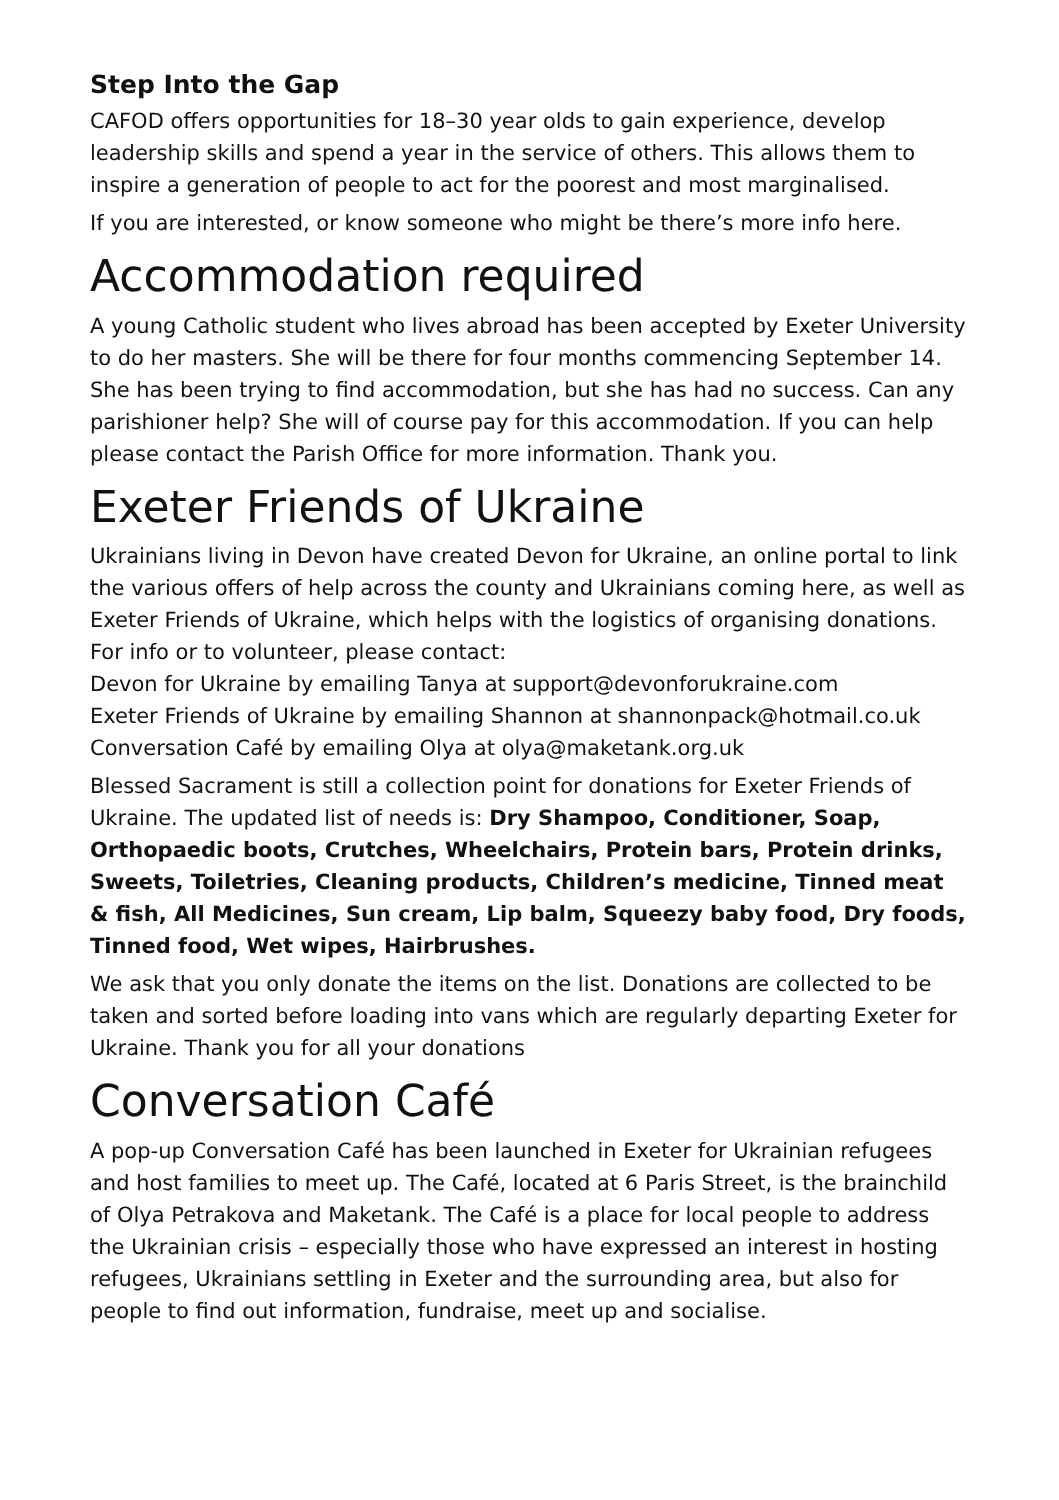Step Into the Gap
CAFOD offers opportunities for 18–30 year olds to gain experience, develop leadership skills and spend a year in the service of others. This allows them to inspire a generation of people to act for the poorest and most marginalised.
If you are interested, or know someone who might be there’s more info here.
Accommodation required
A young Catholic student who lives abroad has been accepted by Exeter University to do her masters. She will be there for four months commencing September 14. She has been trying to find accommodation, but she has had no success. Can any parishioner help? She will of course pay for this accommodation. If you can help please contact the Parish Office for more information. Thank you.
Exeter Friends of Ukraine
Ukrainians living in Devon have created Devon for Ukraine, an online portal to link the various offers of help across the county and Ukrainians coming here, as well as Exeter Friends of Ukraine, which helps with the logistics of organising donations. For info or to volunteer, please contact:
Devon for Ukraine by emailing Tanya at support@devonforukraine.com
Exeter Friends of Ukraine by emailing Shannon at shannonpack@hotmail.co.uk
Conversation Café by emailing Olya at olya@maketank.org.uk
Blessed Sacrament is still a collection point for donations for Exeter Friends of Ukraine. The updated list of needs is: Dry Shampoo, Conditioner, Soap, Orthopaedic boots, Crutches, Wheelchairs, Protein bars, Protein drinks, Sweets, Toiletries, Cleaning products, Children’s medicine, Tinned meat & fish, All Medicines, Sun cream, Lip balm, Squeezy baby food, Dry foods, Tinned food, Wet wipes, Hairbrushes.
We ask that you only donate the items on the list. Donations are collected to be taken and sorted before loading into vans which are regularly departing Exeter for Ukraine. Thank you for all your donations
Conversation Café
A pop-up Conversation Café has been launched in Exeter for Ukrainian refugees and host families to meet up. The Café, located at 6 Paris Street, is the brainchild of Olya Petrakova and Maketank. The Café is a place for local people to address the Ukrainian crisis – especially those who have expressed an interest in hosting refugees, Ukrainians settling in Exeter and the surrounding area, but also for people to find out information, fundraise, meet up and socialise.